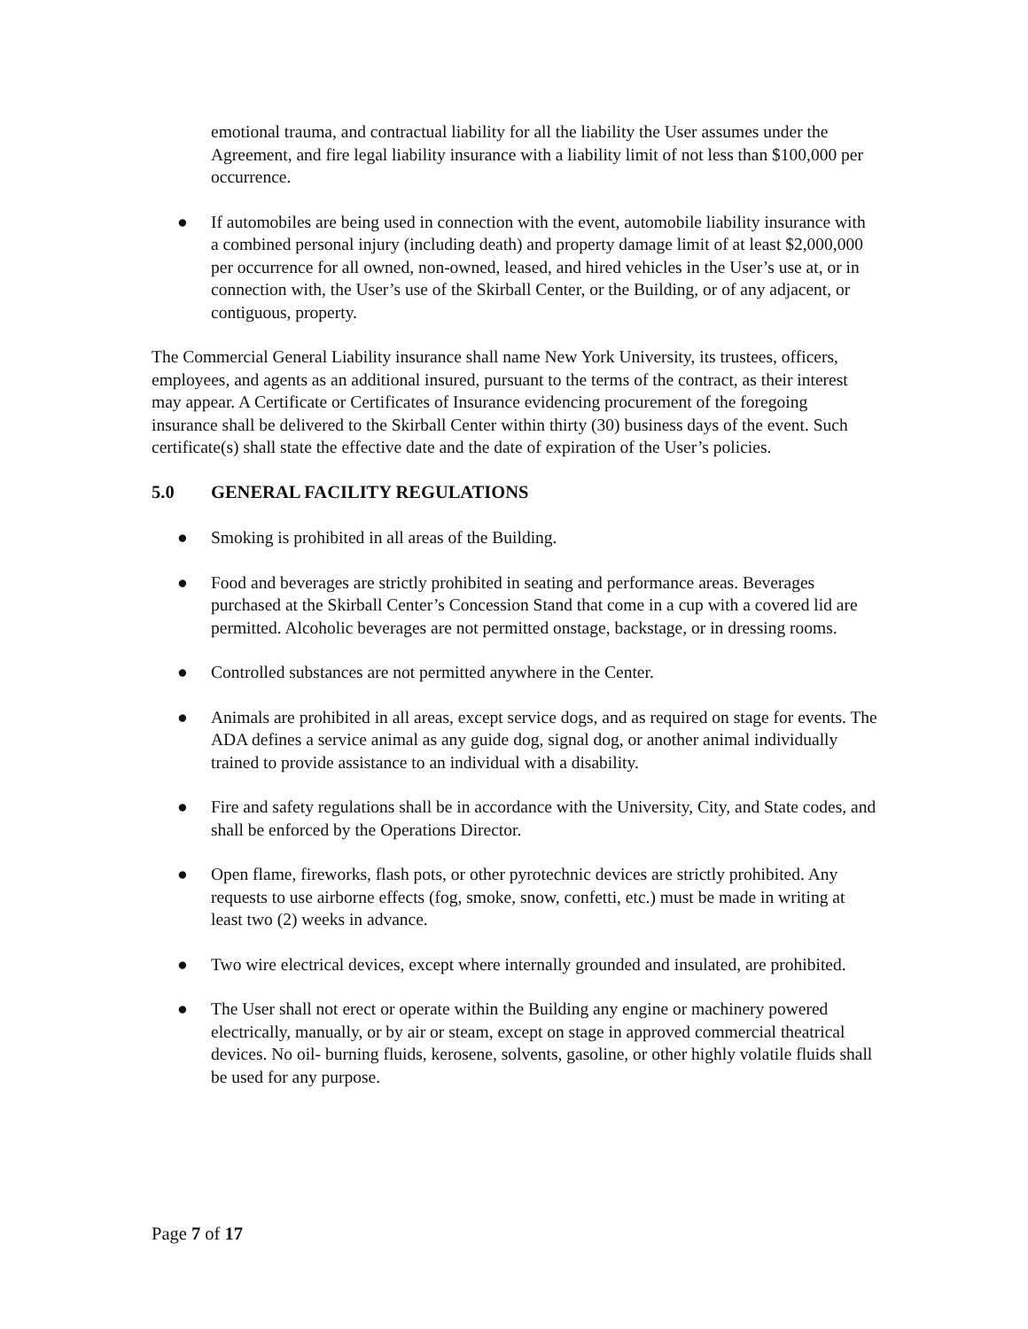emotional trauma, and contractual liability for all the liability the User assumes under the Agreement, and fire legal liability insurance with a liability limit of not less than $100,000 per occurrence.
● If automobiles are being used in connection with the event, automobile liability insurance with a combined personal injury (including death) and property damage limit of at least $2,000,000 per occurrence for all owned, non-owned, leased, and hired vehicles in the User’s use at, or in connection with, the User’s use of the Skirball Center, or the Building, or of any adjacent, or contiguous, property.
The Commercial General Liability insurance shall name New York University, its trustees, officers, employees, and agents as an additional insured, pursuant to the terms of the contract, as their interest may appear. A Certificate or Certificates of Insurance evidencing procurement of the foregoing insurance shall be delivered to the Skirball Center within thirty (30) business days of the event. Such certificate(s) shall state the effective date and the date of expiration of the User’s policies.
5.0 GENERAL FACILITY REGULATIONS
● Smoking is prohibited in all areas of the Building.
● Food and beverages are strictly prohibited in seating and performance areas. Beverages purchased at the Skirball Center’s Concession Stand that come in a cup with a covered lid are permitted. Alcoholic beverages are not permitted onstage, backstage, or in dressing rooms.
● Controlled substances are not permitted anywhere in the Center.
● Animals are prohibited in all areas, except service dogs, and as required on stage for events. The ADA defines a service animal as any guide dog, signal dog, or another animal individually trained to provide assistance to an individual with a disability.
● Fire and safety regulations shall be in accordance with the University, City, and State codes, and shall be enforced by the Operations Director.
● Open flame, fireworks, flash pots, or other pyrotechnic devices are strictly prohibited. Any requests to use airborne effects (fog, smoke, snow, confetti, etc.) must be made in writing at least two (2) weeks in advance.
● Two wire electrical devices, except where internally grounded and insulated, are prohibited.
● The User shall not erect or operate within the Building any engine or machinery powered electrically, manually, or by air or steam, except on stage in approved commercial theatrical devices. No oil- burning fluids, kerosene, solvents, gasoline, or other highly volatile fluids shall be used for any purpose.
Page 7 of 17